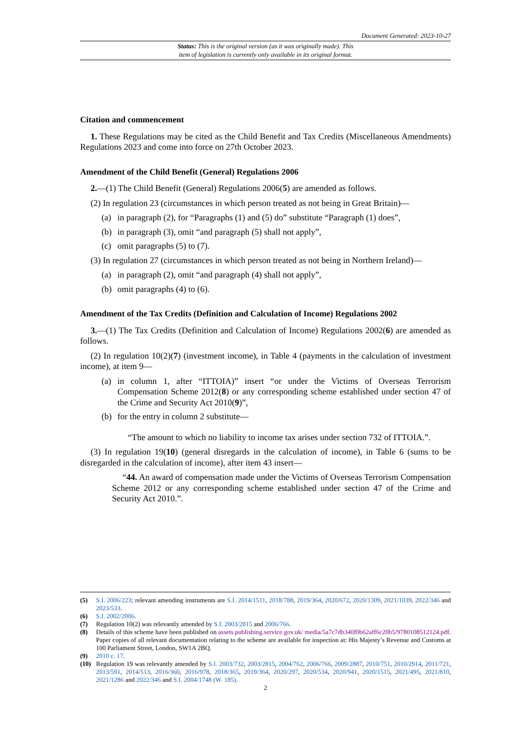Document Generated: 2023-10-27
Status: This is the original version (as it was originally made). This
item of legislation is currently only available in its original format.
Citation and commencement
1. These Regulations may be cited as the Child Benefit and Tax Credits (Miscellaneous Amendments) Regulations 2023 and come into force on 27th October 2023.
Amendment of the Child Benefit (General) Regulations 2006
2.—(1) The Child Benefit (General) Regulations 2006(5) are amended as follows.
(2) In regulation 23 (circumstances in which person treated as not being in Great Britain)—
(a) in paragraph (2), for “Paragraphs (1) and (5) do” substitute “Paragraph (1) does”,
(b) in paragraph (3), omit “and paragraph (5) shall not apply”,
(c) omit paragraphs (5) to (7).
(3) In regulation 27 (circumstances in which person treated as not being in Northern Ireland)—
(a) in paragraph (2), omit “and paragraph (4) shall not apply”,
(b) omit paragraphs (4) to (6).
Amendment of the Tax Credits (Definition and Calculation of Income) Regulations 2002
3.—(1) The Tax Credits (Definition and Calculation of Income) Regulations 2002(6) are amended as follows.
(2) In regulation 10(2)(7) (investment income), in Table 4 (payments in the calculation of investment income), at item 9—
(a) in column 1, after “ITTOIA)” insert “or under the Victims of Overseas Terrorism Compensation Scheme 2012(8) or any corresponding scheme established under section 47 of the Crime and Security Act 2010(9)”,
(b) for the entry in column 2 substitute—
“The amount to which no liability to income tax arises under section 732 of ITTOIA.”.
(3) In regulation 19(10) (general disregards in the calculation of income), in Table 6 (sums to be disregarded in the calculation of income), after item 43 insert—
“44. An award of compensation made under the Victims of Overseas Terrorism Compensation Scheme 2012 or any corresponding scheme established under section 47 of the Crime and Security Act 2010.”.
(5) S.I. 2006/223; relevant amending instruments are S.I. 2014/1511, 2018/788, 2019/364, 2020/672, 2020/1309, 2021/1039, 2022/346 and 2023/533.
(6) S.I. 2002/2006.
(7) Regulation 10(2) was relevantly amended by S.I. 2003/2815 and 2006/766.
(8) Details of this scheme have been published on assets.publishing.service.gov.uk/ media/5a7c7db340f0b62aff6c20b5/9780108512124.pdf. Paper copies of all relevant documentation relating to the scheme are available for inspection at: His Majesty’s Revenue and Customs at 100 Parliament Street, London, SW1A 2BQ.
(9) 2010 c. 17.
(10) Regulation 19 was relevantly amended by S.I. 2003/732, 2003/2815, 2004/762, 2006/766, 2009/2887, 2010/751, 2010/2914, 2011/721, 2013/591, 2014/513, 2016/360, 2016/978, 2018/365, 2019/364, 2020/297, 2020/534, 2020/941, 2020/1515, 2021/495, 2021/810, 2021/1286 and 2022/346 and S.I. 2004/1748 (W. 185).
2